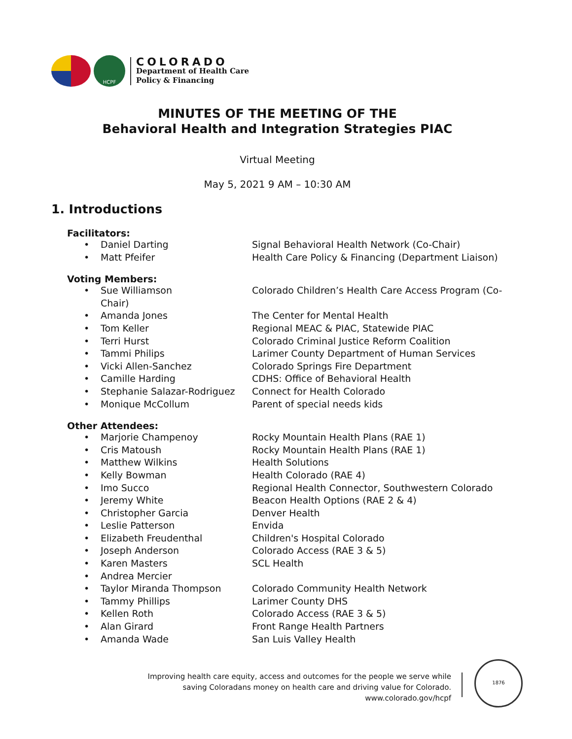HCPF
COLORADO
Department of Health Care
Policy & Financing
MINUTES OF THE MEETING OF THE
Behavioral Health and Integration Strategies PIAC
Virtual Meeting
May 5, 2021 9 AM – 10:30 AM
1. Introductions
Facilitators:
• Daniel Darting Signal Behavioral Health Network (Co-Chair)
• Matt Pfeifer Health Care Policy & Financing (Department Liaison)
Voting Members:
• Sue Williamson
Chair) Colorado Children’s Health Care Access Program (Co-
• Amanda Jones The Center for Mental Health
• Tom Keller Regional MEAC & PIAC, Statewide PIAC
• Terri Hurst Colorado Criminal Justice Reform Coalition
• Tammi Philips Larimer County Department of Human Services
• Vicki Allen-Sanchez Colorado Springs Fire Department
• Camille Harding CDHS: Office of Behavioral Health
• Stephanie Salazar-Rodriguez Connect for Health Colorado
• Monique McCollum Parent of special needs kids
Other Attendees:
• Marjorie Champenoy Rocky Mountain Health Plans (RAE 1)
• Cris Matoush Rocky Mountain Health Plans (RAE 1)
• Matthew Wilkins Health Solutions
• Kelly Bowman Health Colorado (RAE 4)
• Imo Succo Regional Health Connector, Southwestern Colorado
• Jeremy White Beacon Health Options (RAE 2 & 4)
• Christopher Garcia Denver Health
• Leslie Patterson Envida
• Elizabeth Freudenthal Children's Hospital Colorado
• Joseph Anderson Colorado Access (RAE 3 & 5)
• Karen Masters SCL Health
• Andrea Mercier
• Taylor Miranda Thompson Colorado Community Health Network
• Tammy Phillips Larimer County DHS
• Kellen Roth Colorado Access (RAE 3 & 5)
• Alan Girard Front Range Health Partners
• Amanda Wade San Luis Valley Health
Improving health care equity, access and outcomes for the people we serve while
saving Coloradans money on health care and driving value for Colorado.
www.colorado.gov/hcpf
1876